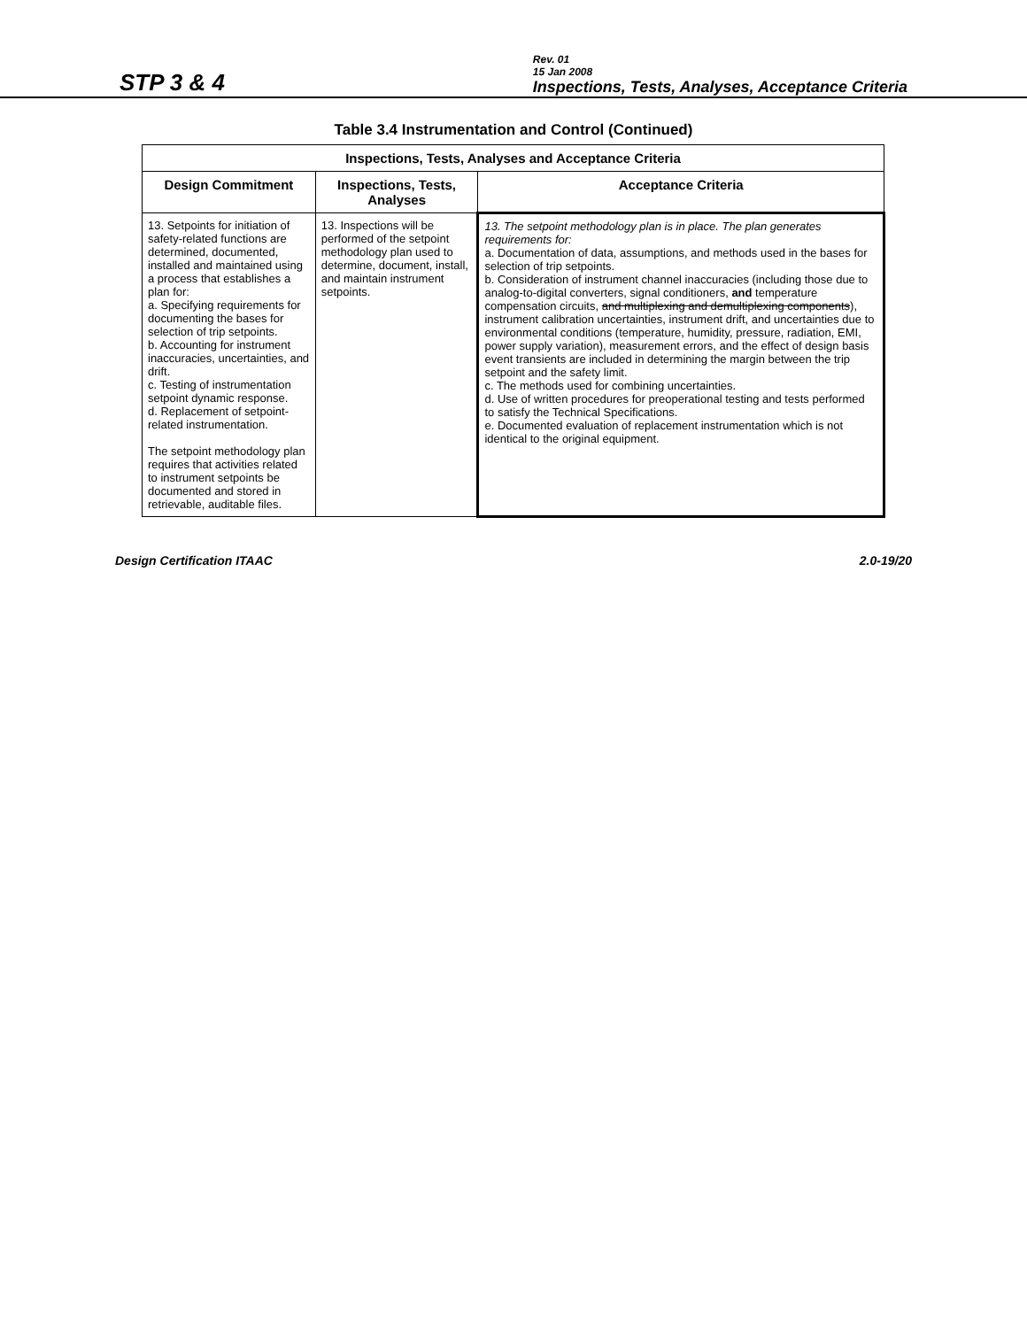STP 3 & 4
Rev. 01
15 Jan 2008
Inspections, Tests, Analyses, Acceptance Criteria
Table 3.4 Instrumentation and Control (Continued)
| Inspections, Tests, Analyses and Acceptance Criteria | | |
| --- | --- | --- |
| Design Commitment | Inspections, Tests, Analyses | Acceptance Criteria |
| 13. Setpoints for initiation of safety-related functions are determined, documented, installed and maintained using a process that establishes a plan for: a. Specifying requirements for documenting the bases for selection of trip setpoints. b. Accounting for instrument inaccuracies, uncertainties, and drift. c. Testing of instrumentation setpoint dynamic response. d. Replacement of setpoint-related instrumentation. The setpoint methodology plan requires that activities related to instrument setpoints be documented and stored in retrievable, auditable files. | 13. Inspections will be performed of the setpoint methodology plan used to determine, document, install, and maintain instrument setpoints. | 13. The setpoint methodology plan is in place. The plan generates requirements for: a. Documentation of data, assumptions, and methods used in the bases for selection of trip setpoints. b. Consideration of instrument channel inaccuracies (including those due to analog-to-digital converters, signal conditioners, and temperature compensation circuits, and multiplexing and demultiplexing components ), instrument calibration uncertainties, instrument drift, and uncertainties due to environmental conditions (temperature, humidity, pressure, radiation, EMI, power supply variation), measurement errors, and the effect of design basis event transients are included in determining the margin between the trip setpoint and the safety limit. c. The methods used for combining uncertainties. d. Use of written procedures for preoperational testing and tests performed to satisfy the Technical Specifications. e. Documented evaluation of replacement instrumentation which is not identical to the original equipment. |
Design Certification ITAAC 2.0-19/20